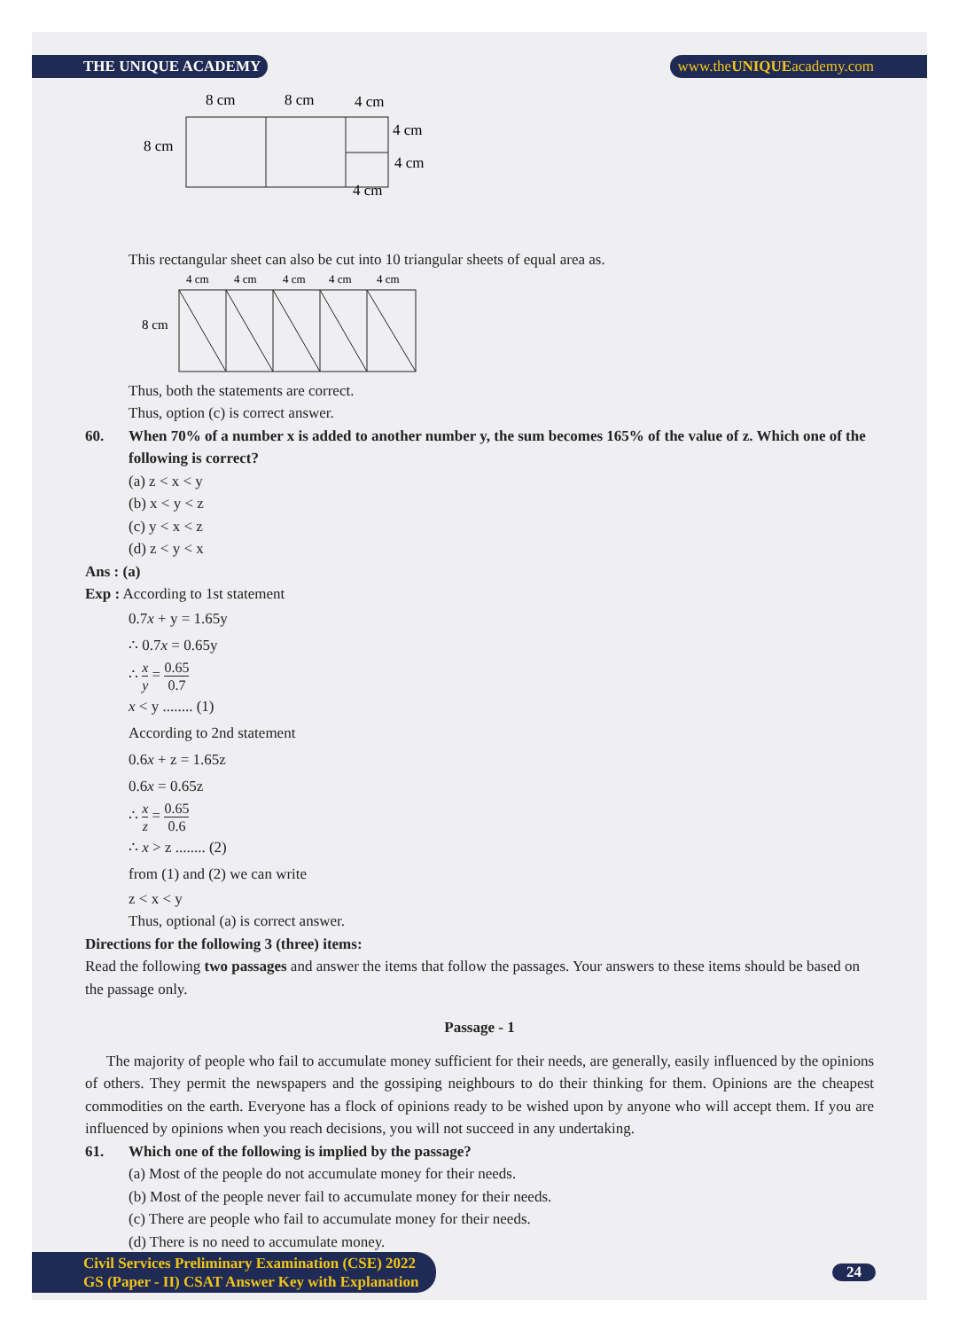THE UNIQUE ACADEMY www.theUNIQUEacademy.com
8 cm
8 cm
4 cm
8 cm
4 cm
4 cm
4 cm
This rectangular sheet can also be cut into 10 triangular sheets of equal area as.
4 cm
4 cm
4 cm
4 cm
4 cm
8 cm
Thus, both the statements are correct.
Thus, option (c) is correct answer.
60. When 70% of a number x is added to another number y, the sum becomes 165% of the value of z. Which one of the following is correct?
(a) z < x < y
(b) x < y < z
(c) y < x < z
(d) z < y < x
Ans : (a)
Exp : According to 1st statement
0.7x + y = 1.65y
∴ 0.7x = 0.65y
∴ x y = 0.65 0.7
x < y ........ (1)
According to 2nd statement
0.6x + z = 1.65z
0.6x = 0.65z
∴ x z = 0.65 0.6
∴ x > z ........ (2)
from (1) and (2) we can write
z < x < y
Thus, optional (a) is correct answer.
Directions for the following 3 (three) items:
Read the following two passages and answer the items that follow the passages. Your answers to these items should be based on the passage only.
Passage - 1
The majority of people who fail to accumulate money sufficient for their needs, are generally, easily influenced by the opinions of others. They permit the newspapers and the gossiping neighbours to do their thinking for them. Opinions are the cheapest commodities on the earth. Everyone has a flock of opinions ready to be wished upon by anyone who will accept them. If you are influenced by opinions when you reach decisions, you will not succeed in any undertaking.
61. Which one of the following is implied by the passage?
(a) Most of the people do not accumulate money for their needs.
(b) Most of the people never fail to accumulate money for their needs.
(c) There are people who fail to accumulate money for their needs.
(d) There is no need to accumulate money.
Civil Services Preliminary Examination (CSE) 2022
GS (Paper - II) CSAT Answer Key with Explanation
24